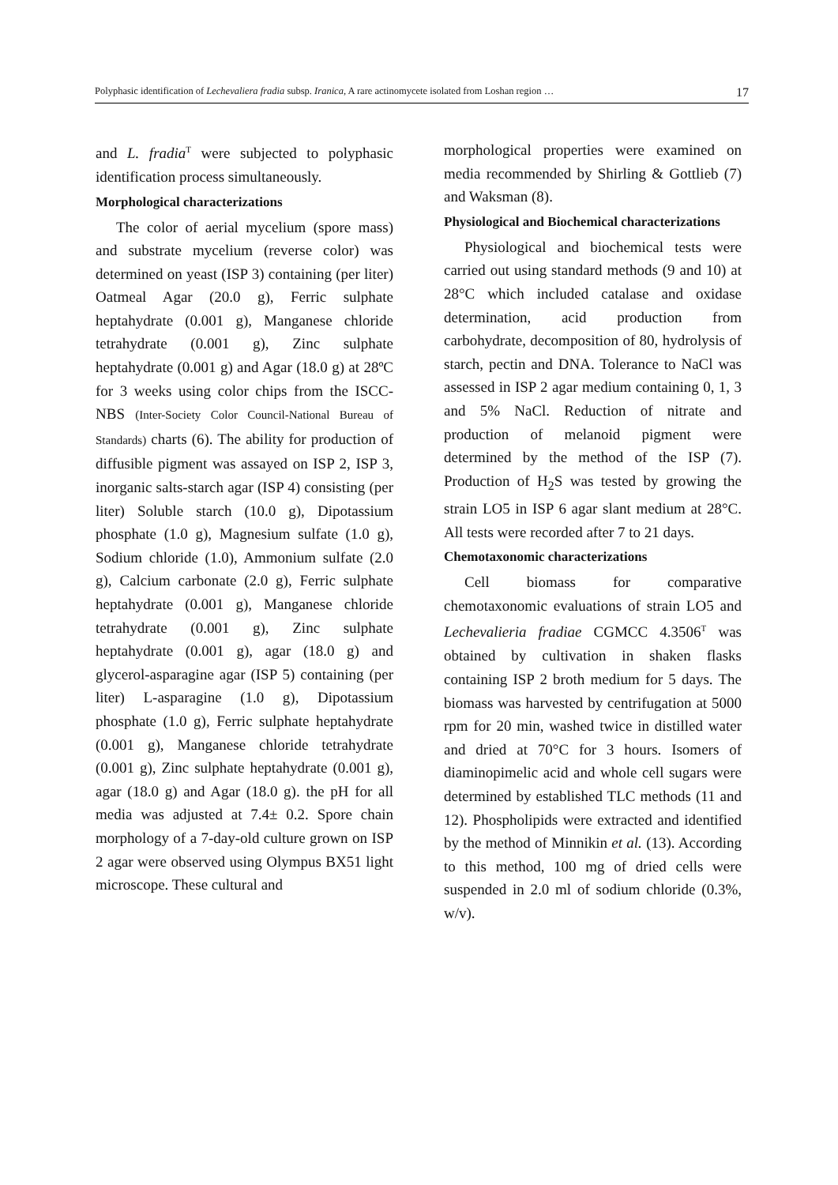Polyphasic identification of Lechevaliera fradia subsp. Iranica, A rare actinomycete isolated from Loshan region … 17
and L. fradia<sup>T</sup> were subjected to polyphasic identification process simultaneously.
Morphological characterizations
The color of aerial mycelium (spore mass) and substrate mycelium (reverse color) was determined on yeast (ISP 3) containing (per liter) Oatmeal Agar (20.0 g), Ferric sulphate heptahydrate (0.001 g), Manganese chloride tetrahydrate (0.001 g), Zinc sulphate heptahydrate (0.001 g) and Agar (18.0 g) at 28ºC for 3 weeks using color chips from the ISCC-NBS (Inter-Society Color Council-National Bureau of Standards) charts (6). The ability for production of diffusible pigment was assayed on ISP 2, ISP 3, inorganic salts-starch agar (ISP 4) consisting (per liter) Soluble starch (10.0 g), Dipotassium phosphate (1.0 g), Magnesium sulfate (1.0 g), Sodium chloride (1.0), Ammonium sulfate (2.0 g), Calcium carbonate (2.0 g), Ferric sulphate heptahydrate (0.001 g), Manganese chloride tetrahydrate (0.001 g), Zinc sulphate heptahydrate (0.001 g), agar (18.0 g) and glycerol-asparagine agar (ISP 5) containing (per liter) L-asparagine (1.0 g), Dipotassium phosphate (1.0 g), Ferric sulphate heptahydrate (0.001 g), Manganese chloride tetrahydrate (0.001 g), Zinc sulphate heptahydrate (0.001 g), agar (18.0 g) and Agar (18.0 g). the pH for all media was adjusted at 7.4± 0.2. Spore chain morphology of a 7-day-old culture grown on ISP 2 agar were observed using Olympus BX51 light microscope. These cultural and
morphological properties were examined on media recommended by Shirling & Gottlieb (7) and Waksman (8).
Physiological and Biochemical characterizations
Physiological and biochemical tests were carried out using standard methods (9 and 10) at 28°C which included catalase and oxidase determination, acid production from carbohydrate, decomposition of 80, hydrolysis of starch, pectin and DNA. Tolerance to NaCl was assessed in ISP 2 agar medium containing 0, 1, 3 and 5% NaCl. Reduction of nitrate and production of melanoid pigment were determined by the method of the ISP (7). Production of H<sub>2</sub>S was tested by growing the strain LO5 in ISP 6 agar slant medium at 28°C. All tests were recorded after 7 to 21 days.
Chemotaxonomic characterizations
Cell biomass for comparative chemotaxonomic evaluations of strain LO5 and Lechevalieria fradiae CGMCC 4.3506<sup>T</sup> was obtained by cultivation in shaken flasks containing ISP 2 broth medium for 5 days. The biomass was harvested by centrifugation at 5000 rpm for 20 min, washed twice in distilled water and dried at 70°C for 3 hours. Isomers of diaminopimelic acid and whole cell sugars were determined by established TLC methods (11 and 12). Phospholipids were extracted and identified by the method of Minnikin et al. (13). According to this method, 100 mg of dried cells were suspended in 2.0 ml of sodium chloride (0.3%, w/v).